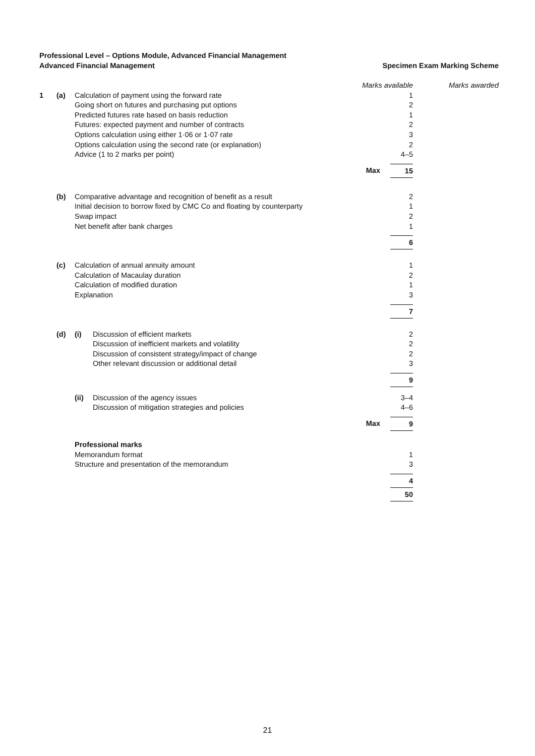Professional Level – Options Module, Advanced Financial Management
Advanced Financial Management Specimen Exam Marking Scheme
| | | | | Marks available | | Marks awarded |
| 1 | (a) | Calculation of payment using the forward rate | | | 1 | |
| | | Going short on futures and purchasing put options | | | 2 | |
| | | Predicted futures rate based on basis reduction | | | 1 | |
| | | Futures: expected payment and number of contracts | | | 2 | |
| | | Options calculation using either 1·06 or 1·07 rate | | | 3 | |
| | | Options calculation using the second rate (or explanation) | | | 2 | |
| | | Advice (1 to 2 marks per point) | | | 4–5 | |
| | | | | Max | 15 | |
| | (b) | Comparative advantage and recognition of benefit as a result | | | 2 | |
| | | Initial decision to borrow fixed by CMC Co and floating by counterparty | | | 1 | |
| | | Swap impact | | | 2 | |
| | | Net benefit after bank charges | | | 1 | |
| | | | | | 6 | |
| | (c) | Calculation of annual annuity amount | | | 1 | |
| | | Calculation of Macaulay duration | | | 2 | |
| | | Calculation of modified duration | | | 1 | |
| | | Explanation | | | 3 | |
| | | | | | 7 | |
| | (d) | (i) | Discussion of efficient markets | | 2 | |
| | | | Discussion of inefficient markets and volatility | | 2 | |
| | | | Discussion of consistent strategy/impact of change | | 2 | |
| | | | Other relevant discussion or additional detail | | 3 | |
| | | | | | 9 | |
| | | (ii) | Discussion of the agency issues | | 3–4 | |
| | | | Discussion of mitigation strategies and policies | | 4–6 | |
| | | | | Max | 9 | |
| | | Professional marks | | | | |
| | | Memorandum format | | | 1 | |
| | | Structure and presentation of the memorandum | | | 3 | |
| | | | | | 4 50 | |
21